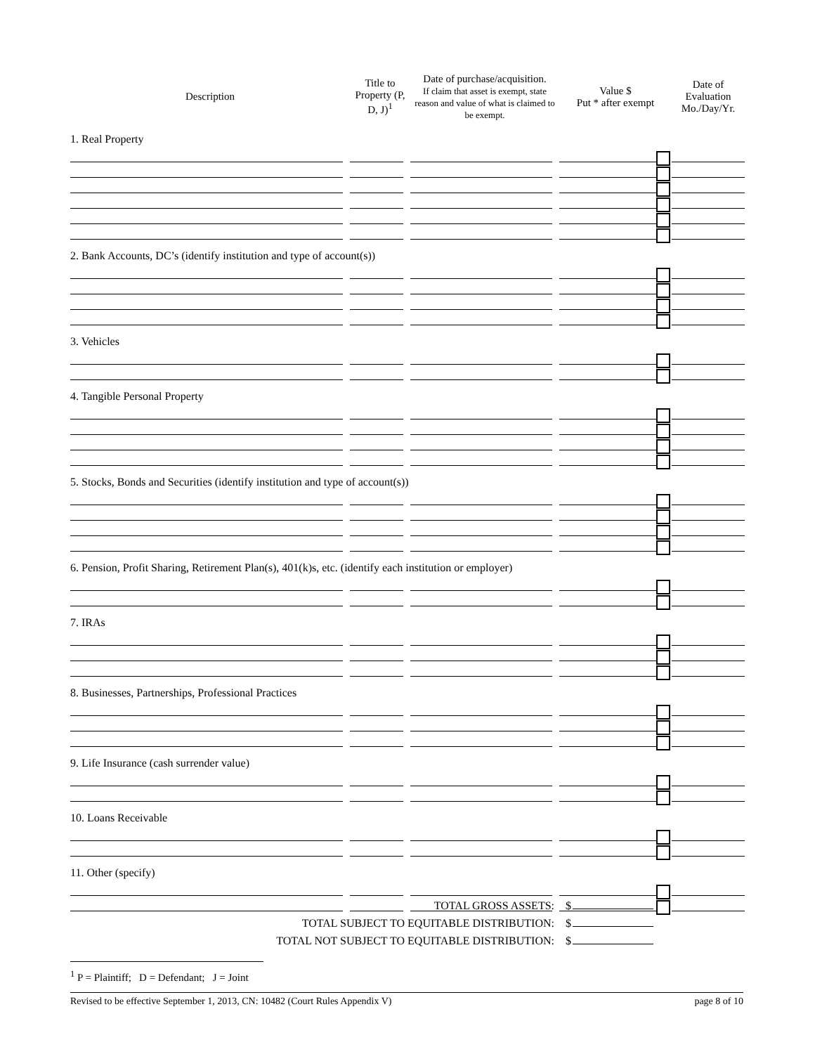| Description | Title to Property (P, D, J)<sup>1</sup> | Date of purchase/acquisition. If claim that asset is exempt, state reason and value of what is claimed to be exempt. | Value $ Put * after exempt | Date of Evaluation Mo./Day/Yr. |
| --- | --- | --- | --- | --- |
| 1. Real Property | | | | |
| 2. Bank Accounts, DC’s (identify institution and type of account(s)) | | | | |
| 3. Vehicles | | | | |
| 4. Tangible Personal Property | | | | |
| 5. Stocks, Bonds and Securities (identify institution and type of account(s)) | | | | |
| 6. Pension, Profit Sharing, Retirement Plan(s), 401(k)s, etc. (identify each institution or employer) | | | | |
| 7. IRAs | | | | |
| 8. Businesses, Partnerships, Professional Practices | | | | |
| 9. Life Insurance (cash surrender value) | | | | |
| 10. Loans Receivable | | | | |
| 11. Other (specify) | | | | |
TOTAL GROSS ASSETS: $
TOTAL SUBJECT TO EQUITABLE DISTRIBUTION: $
TOTAL NOT SUBJECT TO EQUITABLE DISTRIBUTION: $
<sup>1</sup> P = Plaintiff; D = Defendant; J = Joint
Revised to be effective September 1, 2013, CN: 10482 (Court Rules Appendix V) page 8 of 10